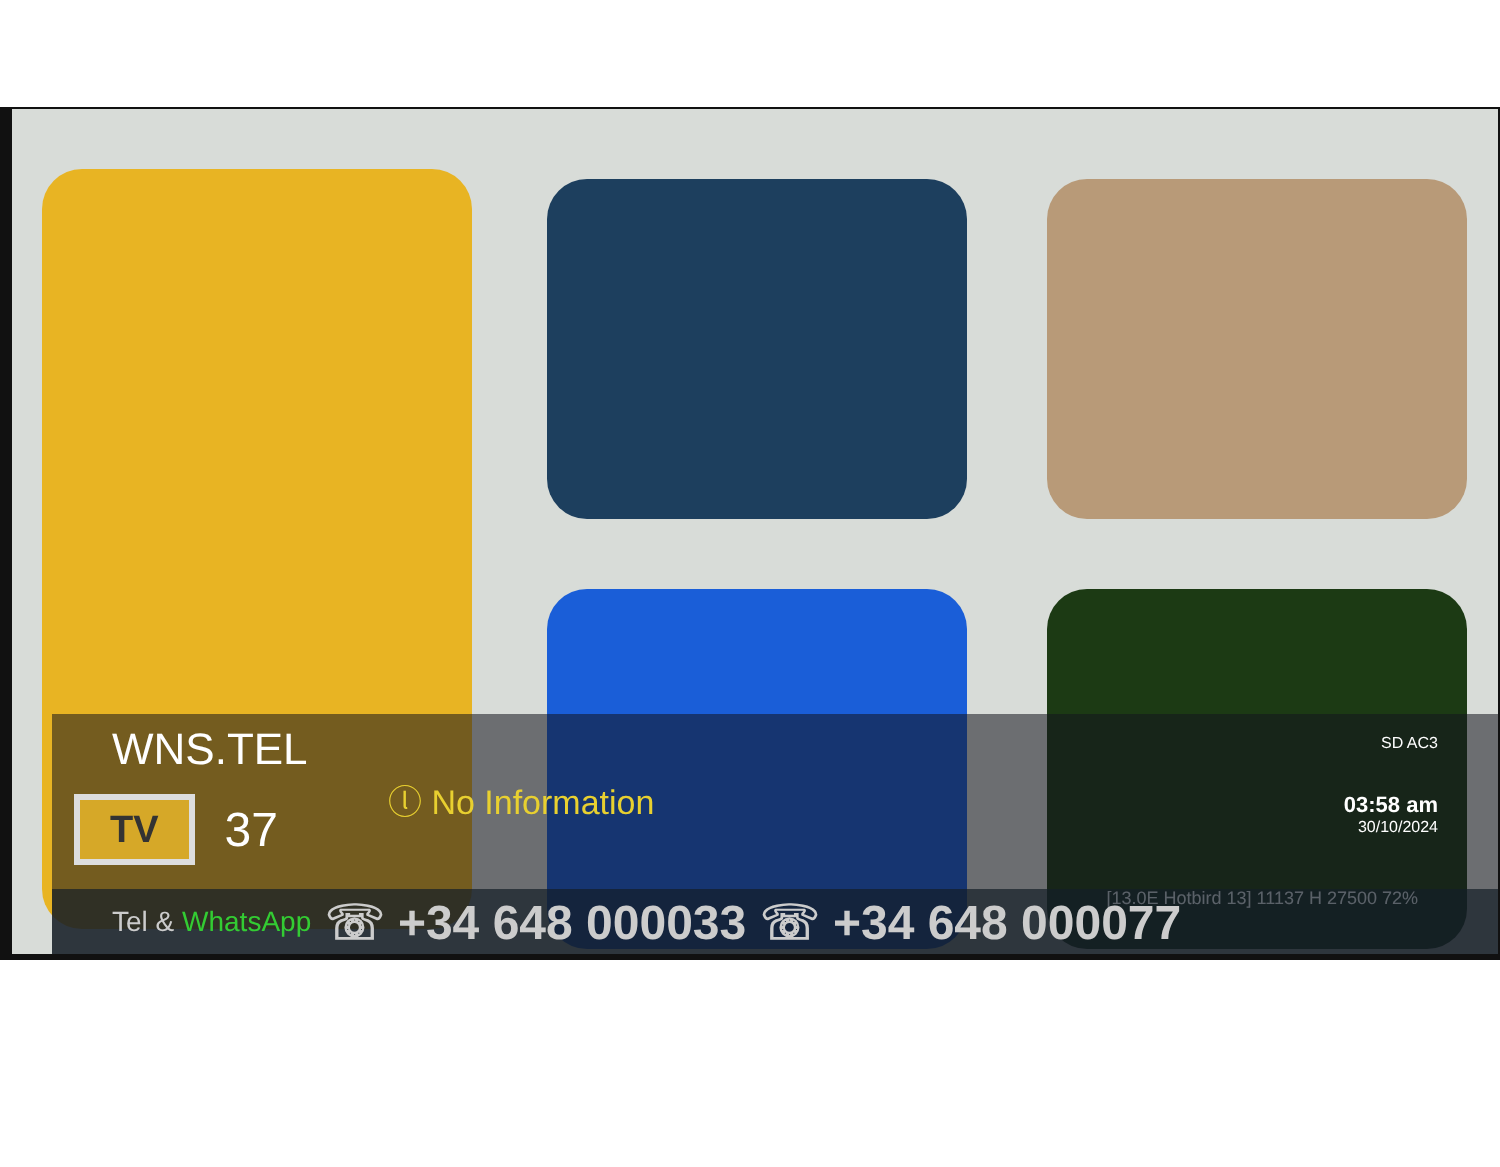WNS.TEL
TV 37 ⓛ No Information
SD AC3
03:58 am
30/10/2024
[13.0E Hotbird 13] 11137 H 27500 72%
Tel & WhatsApp ☏ +34 648 000033 ☏ +34 648 000077